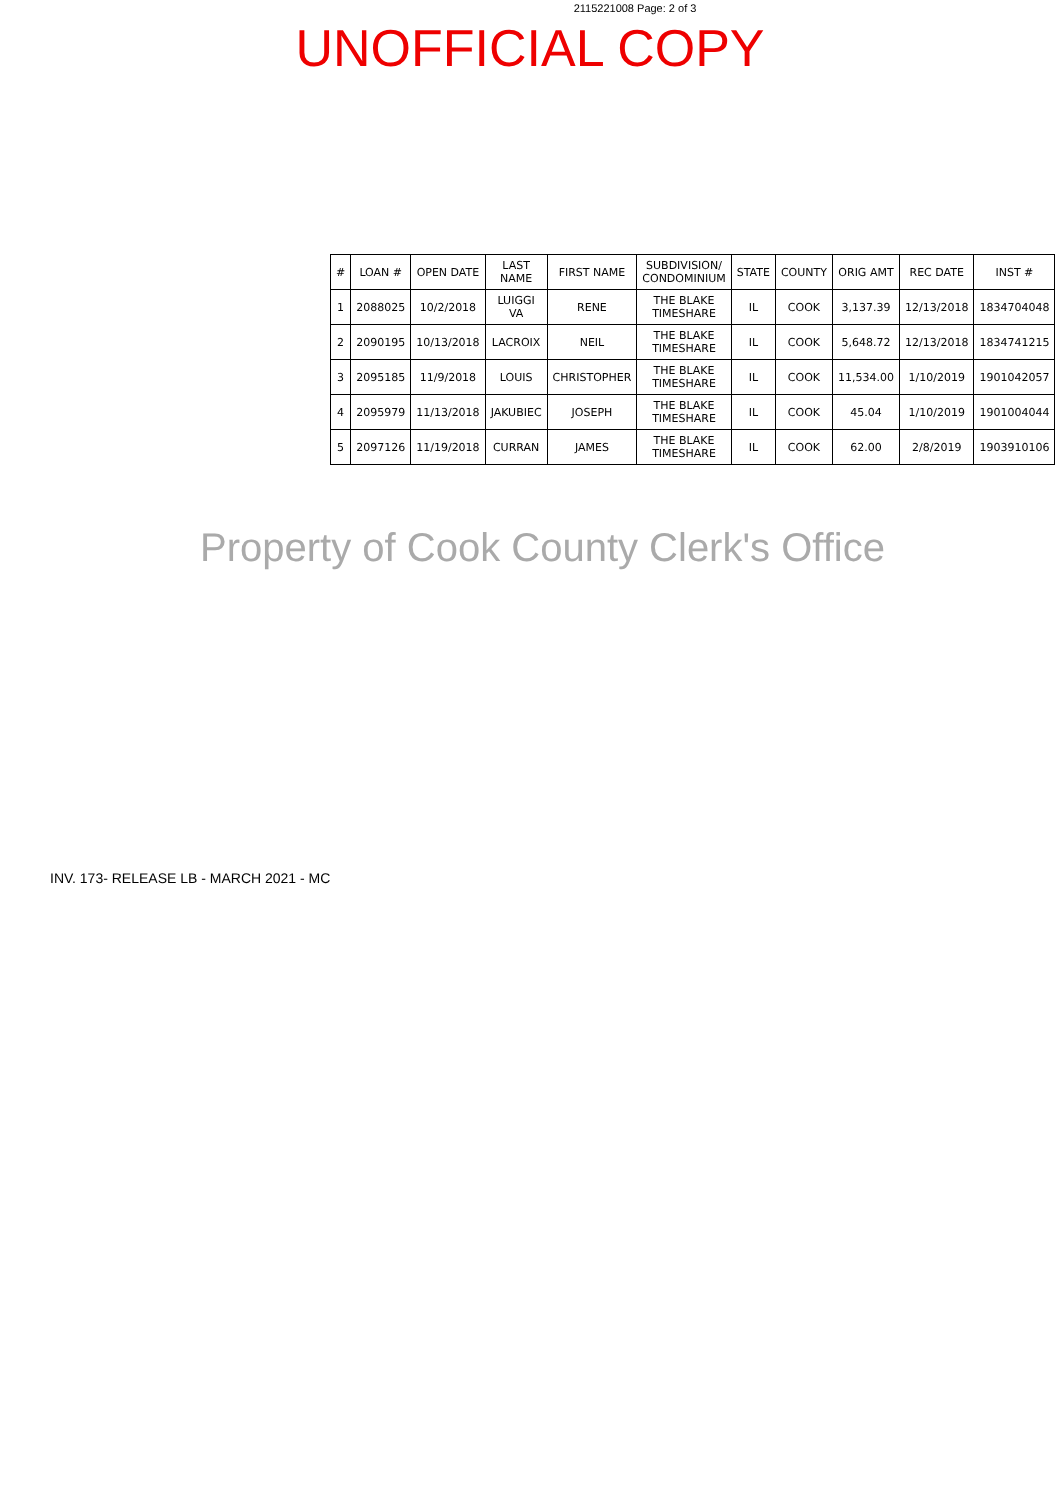2115221008 Page: 2 of 3
UNOFFICIAL COPY
| # | LOAN # | OPEN DATE | LAST NAME | FIRST NAME | SUBDIVISION/ CONDOMINIUM | STATE | COUNTY | ORIG AMT | REC DATE | INST # |
| --- | --- | --- | --- | --- | --- | --- | --- | --- | --- | --- |
| 1 | 2088025 | 10/2/2018 | LUIGGI VA | RENE | THE BLAKE TIMESHARE | IL | COOK | 3,137.39 | 12/13/2018 | 1834704048 |
| 2 | 2090195 | 10/13/2018 | LACROIX | NEIL | THE BLAKE TIMESHARE | IL | COOK | 5,648.72 | 12/13/2018 | 1834741215 |
| 3 | 2095185 | 11/9/2018 | LOUIS | CHRISTOPHER | THE BLAKE TIMESHARE | IL | COOK | 11,534.00 | 1/10/2019 | 1901042057 |
| 4 | 2095979 | 11/13/2018 | JAKUBIEC | JOSEPH | THE BLAKE TIMESHARE | IL | COOK | 45.04 | 1/10/2019 | 1901004044 |
| 5 | 2097126 | 11/19/2018 | CURRAN | JAMES | THE BLAKE TIMESHARE | IL | COOK | 62.00 | 2/8/2019 | 1903910106 |
Property of Cook County Clerk's Office
INV. 173- RELEASE LB - MARCH 2021 - MC